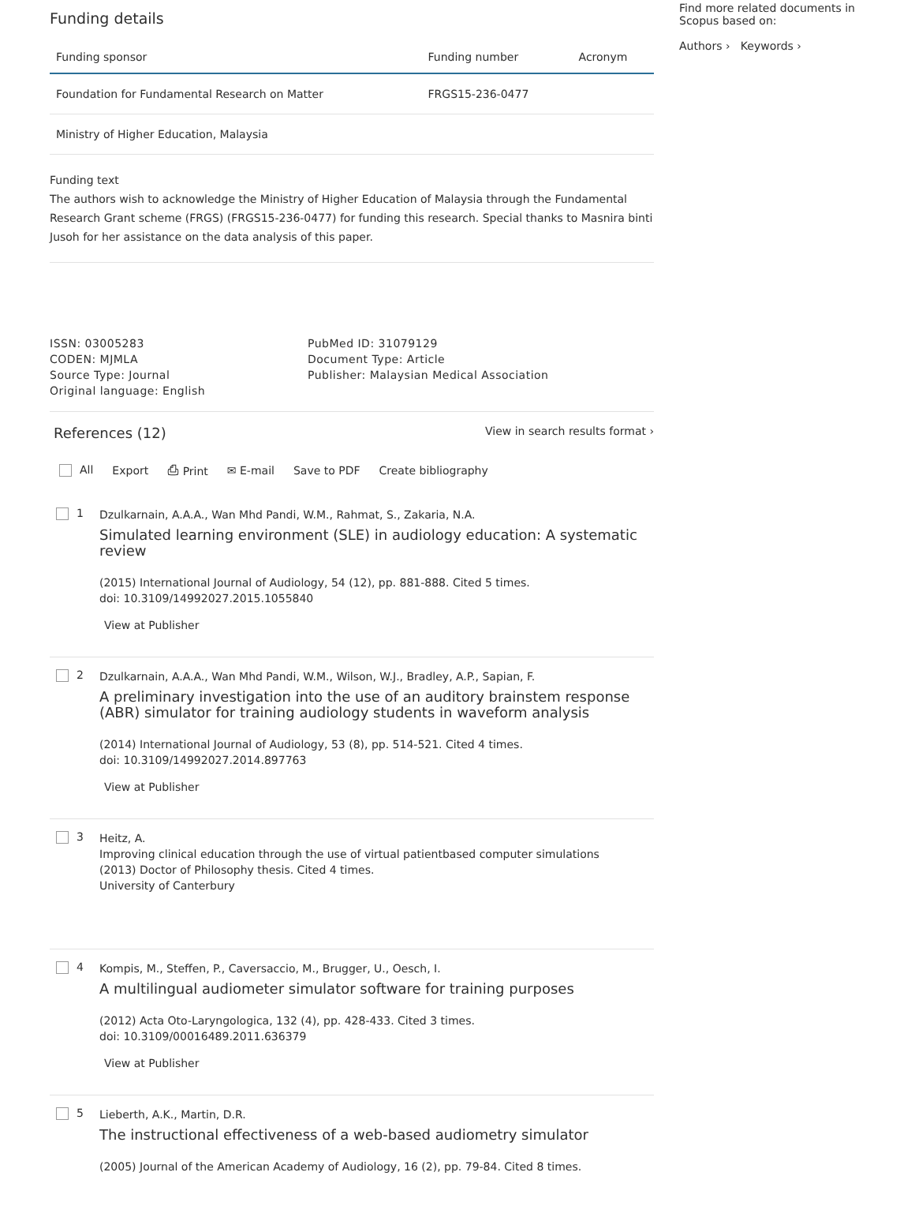Funding details
| Funding sponsor | Funding number | Acronym |
| --- | --- | --- |
| Foundation for Fundamental Research on Matter | FRGS15-236-0477 | |
| Ministry of Higher Education, Malaysia | | |
Funding text
The authors wish to acknowledge the Ministry of Higher Education of Malaysia through the Fundamental Research Grant scheme (FRGS) (FRGS15-236-0477) for funding this research. Special thanks to Masnira binti Jusoh for her assistance on the data analysis of this paper.
ISSN: 03005283
CODEN: MJMLA
Source Type: Journal
Original language: English
PubMed ID: 31079129
Document Type: Article
Publisher: Malaysian Medical Association
References (12)
View in search results format ›
All Export ⎙ Print ✉ E-mail Save to PDF Create bibliography
1
Dzulkarnain, A.A.A., Wan Mhd Pandi, W.M., Rahmat, S., Zakaria, N.A.
Simulated learning environment (SLE) in audiology education: A systematic review
(2015) International Journal of Audiology, 54 (12), pp. 881-888. Cited 5 times.
doi: 10.3109/14992027.2015.1055840
View at Publisher
2
Dzulkarnain, A.A.A., Wan Mhd Pandi, W.M., Wilson, W.J., Bradley, A.P., Sapian, F.
A preliminary investigation into the use of an auditory brainstem response (ABR) simulator for training audiology students in waveform analysis
(2014) International Journal of Audiology, 53 (8), pp. 514-521. Cited 4 times.
doi: 10.3109/14992027.2014.897763
View at Publisher
3
Heitz, A.
Improving clinical education through the use of virtual patientbased computer simulations
(2013) Doctor of Philosophy thesis. Cited 4 times.
University of Canterbury
4
Kompis, M., Steffen, P., Caversaccio, M., Brugger, U., Oesch, I.
A multilingual audiometer simulator software for training purposes
(2012) Acta Oto-Laryngologica, 132 (4), pp. 428-433. Cited 3 times.
doi: 10.3109/00016489.2011.636379
View at Publisher
5
Lieberth, A.K., Martin, D.R.
The instructional effectiveness of a web-based audiometry simulator
(2005) Journal of the American Academy of Audiology, 16 (2), pp. 79-84. Cited 8 times.
Find more related documents in Scopus based on:
Authors › Keywords ›